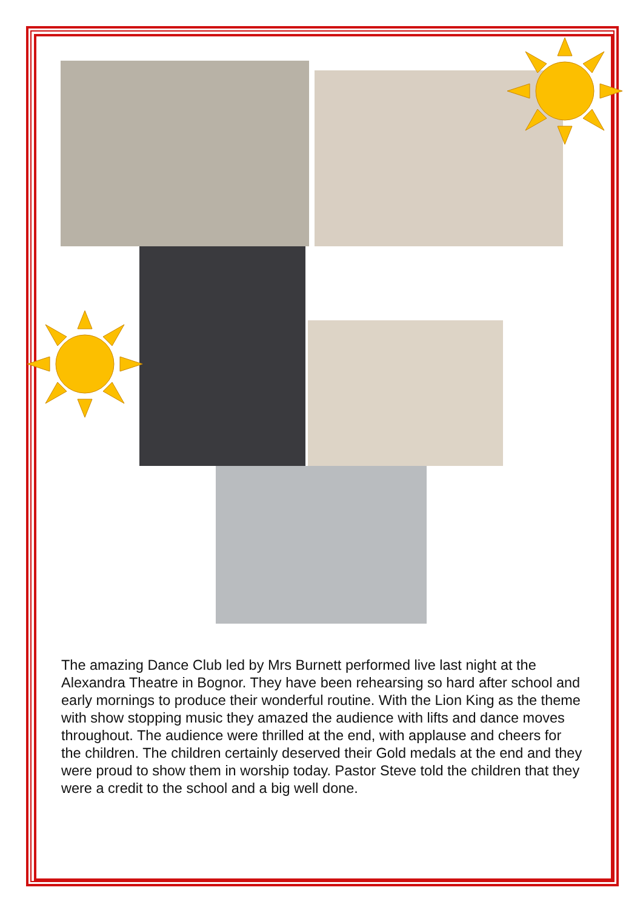The amazing Dance Club led by Mrs Burnett performed live last night at the Alexandra Theatre in Bognor. They have been rehearsing so hard after school and early mornings to produce their wonderful routine. With the Lion King as the theme with show stopping music they amazed the audience with lifts and dance moves throughout. The audience were thrilled at the end, with applause and cheers for the children. The children certainly deserved their Gold medals at the end and they were proud to show them in worship today. Pastor Steve told the children that they were a credit to the school and a big well done.